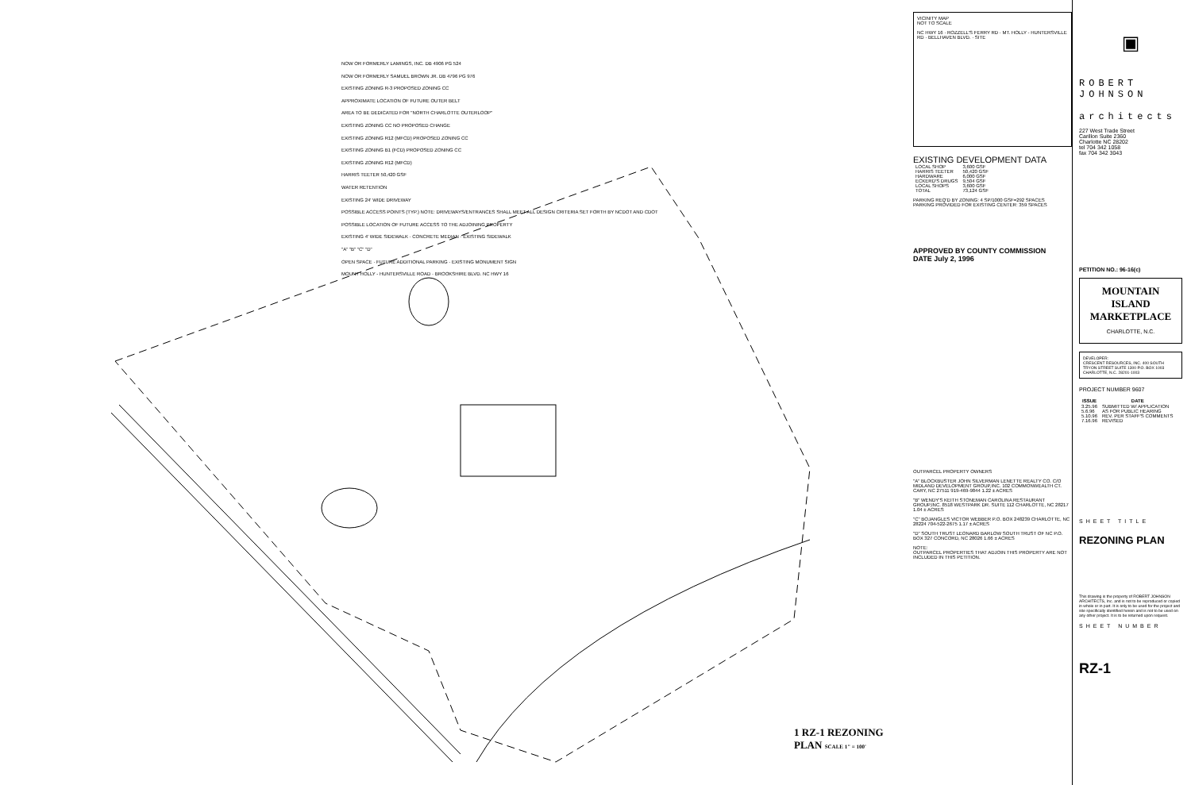NOW OR FORMERLY LAMINGS, INC. DB 4906 PG 524
NOW OR FORMERLY SAMUEL BROWN JR. DB 4796 PG 976
EXISTING ZONING R-3 PROPOSED ZONING CC
APPROXIMATE LOCATION OF FUTURE OUTER BELT
AREA TO BE DEDICATED FOR "NORTH CHARLOTTE OUTERLOOP"
EXISTING ZONING CC NO PROPOSED CHANGE
EXISTING ZONING R12 (MFCD) PROPOSED ZONING CC
EXISTING ZONING B1 (FCD) PROPOSED ZONING CC
EXISTING ZONING R12 (MFCD)
HARRIS TEETER 50,420 GSF
WATER RETENTION
EXISTING 24' WIDE DRIVEWAY
POSSIBLE ACCESS POINTS (TYP.) NOTE: DRIVEWAYS/ENTRANCES SHALL MEET ALL DESIGN CRITERIA SET FORTH BY NCDOT AND CDOT
POSSIBLE LOCATION OF FUTURE ACCESS TO THE ADJOINING PROPERTY
EXISTING 4' WIDE SIDEWALK · CONCRETE MEDIAN · EXISTING SIDEWALK
"A" "B" "C" "D"
OPEN SPACE · FUTURE ADDITIONAL PARKING · EXISTING MONUMENT SIGN
MOUNT HOLLY - HUNTERSVILLE ROAD · BROOKSHIRE BLVD. NC HWY 16
1 RZ-1 REZONING PLAN SCALE 1" = 100'
VICINITY MAP
NOT TO SCALE
NC HWY 16 · ROZZELL'S FERRY RD · MT. HOLLY - HUNTERSVILLE RD · BELLHAVEN BLVD. · SITE
EXISTING DEVELOPMENT DATA
| LOCAL SHOP | 3,600 GSF |
| HARRIS TEETER | 50,420 GSF |
| HARDWARE | 6,000 GSF |
| ECKERD'S DRUGS | 9,504 GSF |
| LOCAL SHOPS | 3,600 GSF |
| TOTAL | 73,124 GSF |
PARKING REQ'D BY ZONING: 4 SP/1000 GSF=292 SPACES
PARKING PROVIDED FOR EXISTING CENTER: 359 SPACES
APPROVED BY COUNTY COMMISSION
DATE July 2, 1996
OUTPARCEL PROPERTY OWNERS
"A" BLOCKBUSTER JOHN SILVERMAN LENETTE REALTY CO. C/O MIDLAND DEVELOPMENT GROUP,INC. 102 COMMONWEALTH CT. CARY, NC 27511 919-469-9844 1.22 ± ACRES
"B" WENDY'S KEITH STONEMAN CAROLINA RESTAURANT GROUP,INC. 8518 WESTPARK DR. SUITE 112 CHARLOTTE, NC 28217 1.04 ± ACRES
"C" BOJANGLES VICTOR WEBBER P.O. BOX 248239 CHARLOTTE, NC 28224 704-522-2675 1.17 ± ACRES
"D" SOUTH TRUST LEONARD BARLOW SOUTH TRUST OF NC P.O. BOX 327 CONCORD, NC 28026 1.66 ± ACRES
NOTE:
OUTPARCEL PROPERTIES THAT ADJOIN THIS PROPERTY ARE NOT INCLUDED IN THIS PETITION.
▣
ROBERT
JOHNSON
architects
227 West Trade Street
Carillon Suite 2360
Charlotte NC 28202
tel 704 342 1058
fax 704 342 3043
PETITION NO.: 96-16(c)
MOUNTAIN ISLAND MARKETPLACE
CHARLOTTE, N.C.
DEVELOPER:
CRESCENT RESOURCES, INC. 400 SOUTH TRYON STREET SUITE 1300 P.O. BOX 1003 CHARLOTTE, N.C. 28201-1003
PROJECT NUMBER 9607
| ISSUE | DATE |
| --- | --- |
| 3.25.96 | SUBMITTED W/ APPLICATION |
| 5.6.96 | AS FOR PUBLIC HEARING |
| 5.10.96 | REV. PER STAFF'S COMMENTS |
| 7.16.96 | REVISED |
SHEET TITLE
REZONING PLAN
This drawing is the property of ROBERT JOHNSON ARCHITECTS, Inc. and is not to be reproduced or copied in whole or in part. It is only to be used for the project and site specifically identified herein and is not to be used on any other project. It is to be returned upon request.
SHEET NUMBER
RZ-1